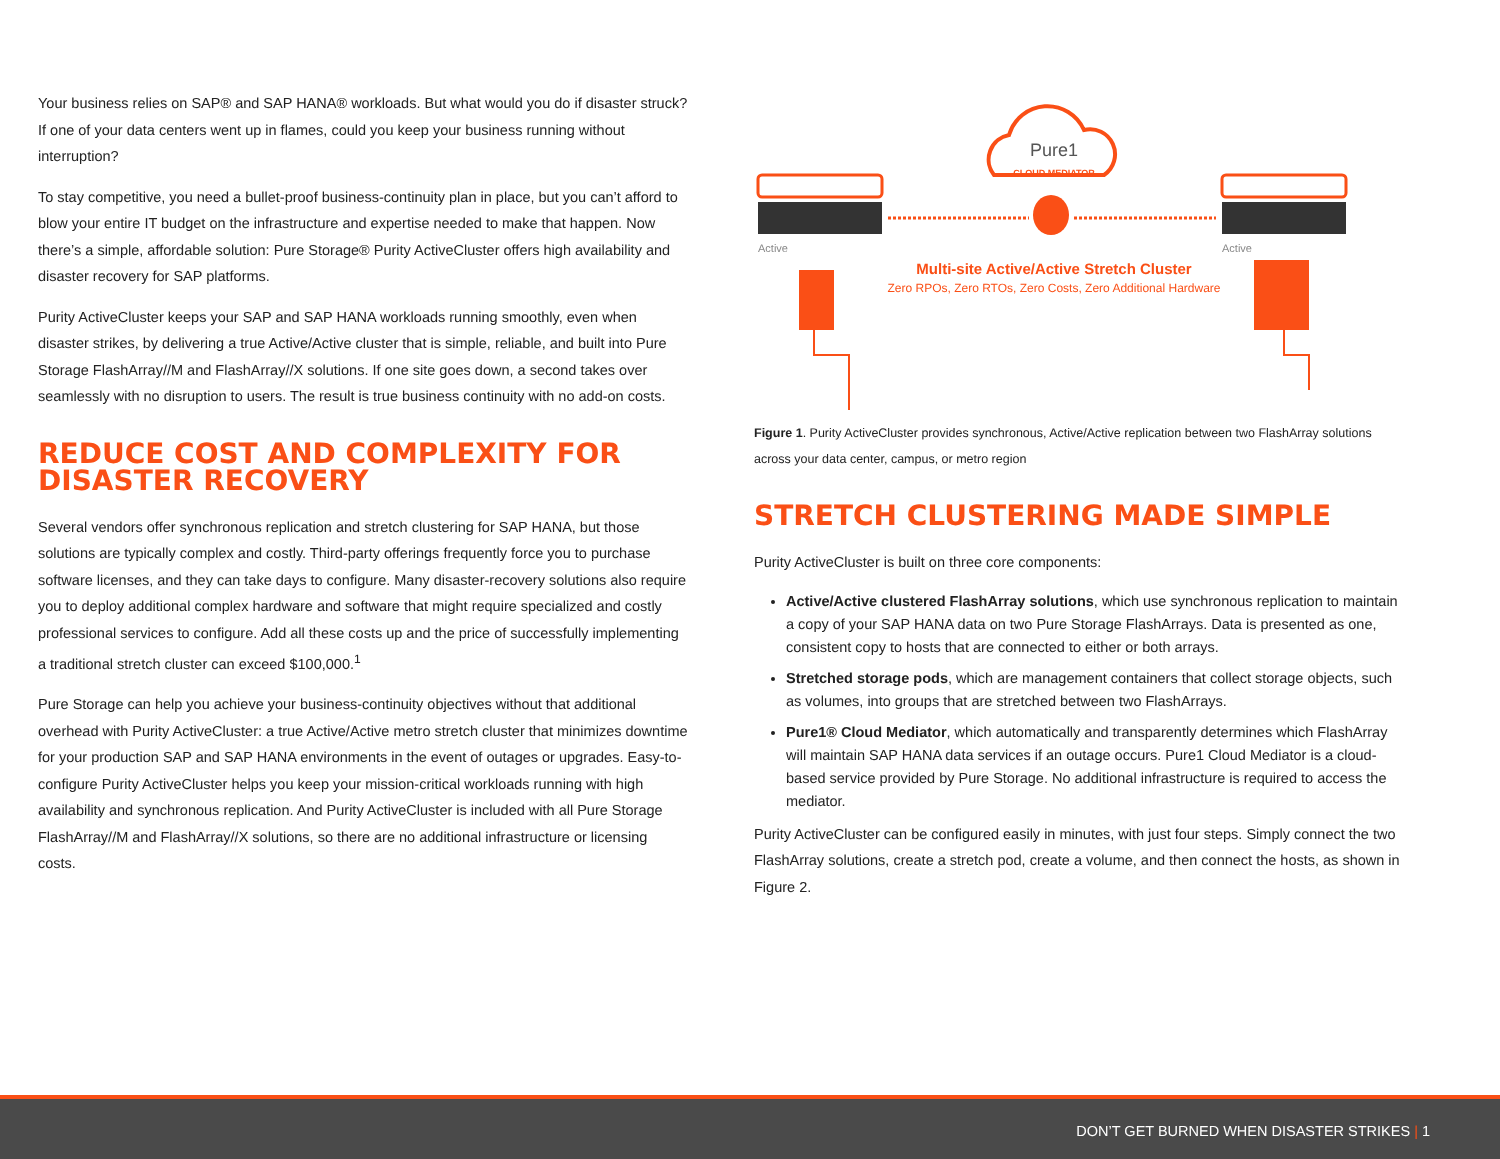Your business relies on SAP® and SAP HANA® workloads. But what would you do if disaster struck? If one of your data centers went up in flames, could you keep your business running without interruption?
To stay competitive, you need a bullet-proof business-continuity plan in place, but you can’t afford to blow your entire IT budget on the infrastructure and expertise needed to make that happen. Now there’s a simple, affordable solution: Pure Storage® Purity ActiveCluster offers high availability and disaster recovery for SAP platforms.
Purity ActiveCluster keeps your SAP and SAP HANA workloads running smoothly, even when disaster strikes, by delivering a true Active/Active cluster that is simple, reliable, and built into Pure Storage FlashArray//M and FlashArray//X solutions. If one site goes down, a second takes over seamlessly with no disruption to users. The result is true business continuity with no add-on costs.
REDUCE COST AND COMPLEXITY FOR DISASTER RECOVERY
Several vendors offer synchronous replication and stretch clustering for SAP HANA, but those solutions are typically complex and costly. Third-party offerings frequently force you to purchase software licenses, and they can take days to configure. Many disaster-recovery solutions also require you to deploy additional complex hardware and software that might require specialized and costly professional services to configure. Add all these costs up and the price of successfully implementing a traditional stretch cluster can exceed $100,000.<sup>1</sup>
Pure Storage can help you achieve your business-continuity objectives without that additional overhead with Purity ActiveCluster: a true Active/Active metro stretch cluster that minimizes downtime for your production SAP and SAP HANA environments in the event of outages or upgrades. Easy-to-configure Purity ActiveCluster helps you keep your mission-critical workloads running with high availability and synchronous replication. And Purity ActiveCluster is included with all Pure Storage FlashArray//M and FlashArray//X solutions, so there are no additional infrastructure or licensing costs.
Pure1
CLOUD MEDIATOR
Active Active
Multi-site Active/Active Stretch Cluster
Zero RPOs, Zero RTOs, Zero Costs, Zero Additional Hardware
Figure 1. Purity ActiveCluster provides synchronous, Active/Active replication between two FlashArray solutions across your data center, campus, or metro region
STRETCH CLUSTERING MADE SIMPLE
Purity ActiveCluster is built on three core components:
Active/Active clustered FlashArray solutions, which use synchronous replication to maintain a copy of your SAP HANA data on two Pure Storage FlashArrays. Data is presented as one, consistent copy to hosts that are connected to either or both arrays.
Stretched storage pods, which are management containers that collect storage objects, such as volumes, into groups that are stretched between two FlashArrays.
Pure1® Cloud Mediator, which automatically and transparently determines which FlashArray will maintain SAP HANA data services if an outage occurs. Pure1 Cloud Mediator is a cloud-based service provided by Pure Storage. No additional infrastructure is required to access the mediator.
Purity ActiveCluster can be configured easily in minutes, with just four steps. Simply connect the two FlashArray solutions, create a stretch pod, create a volume, and then connect the hosts, as shown in Figure 2.
DON’T GET BURNED WHEN DISASTER STRIKES | 1